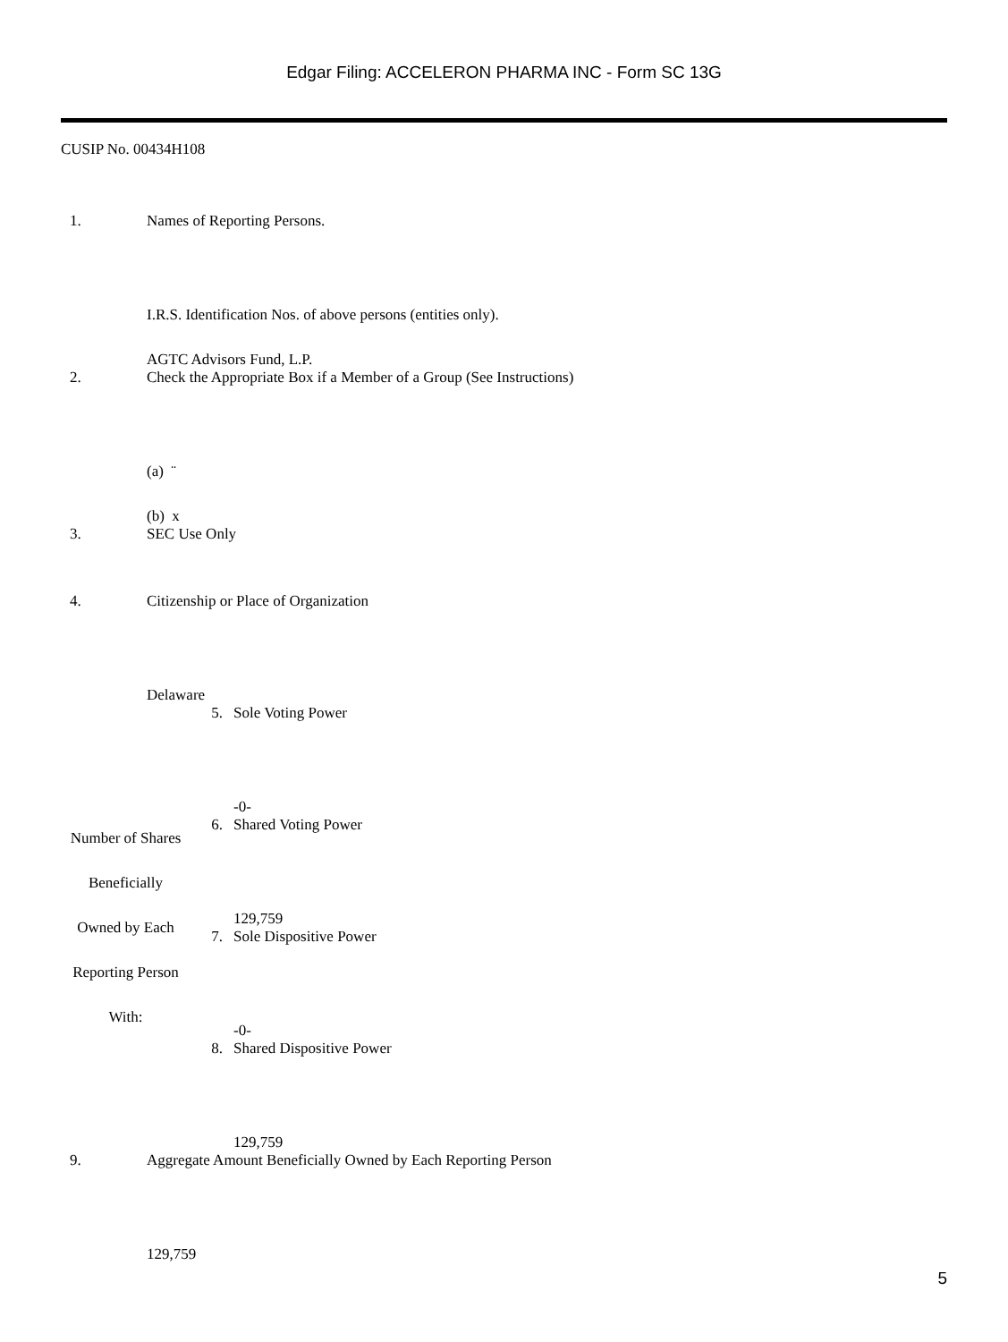Edgar Filing: ACCELERON PHARMA INC - Form SC 13G
CUSIP No. 00434H108
| 1. | Names of Reporting Persons. I.R.S. Identification Nos. of above persons (entities only). AGTC Advisors Fund, L.P. |
| 2. | Check the Appropriate Box if a Member of a Group (See Instructions) (a) ¨ (b) x |
| 3. | SEC Use Only |
| 4. | Citizenship or Place of Organization Delaware |
| Number of Shares Beneficially Owned by Each Reporting Person With: | 5. | Sole Voting Power -0- |
| | 6. | Shared Voting Power 129,759 |
| | 7. | Sole Dispositive Power -0- |
| | 8. | Shared Dispositive Power 129,759 |
| 9. | Aggregate Amount Beneficially Owned by Each Reporting Person 129,759 |
5